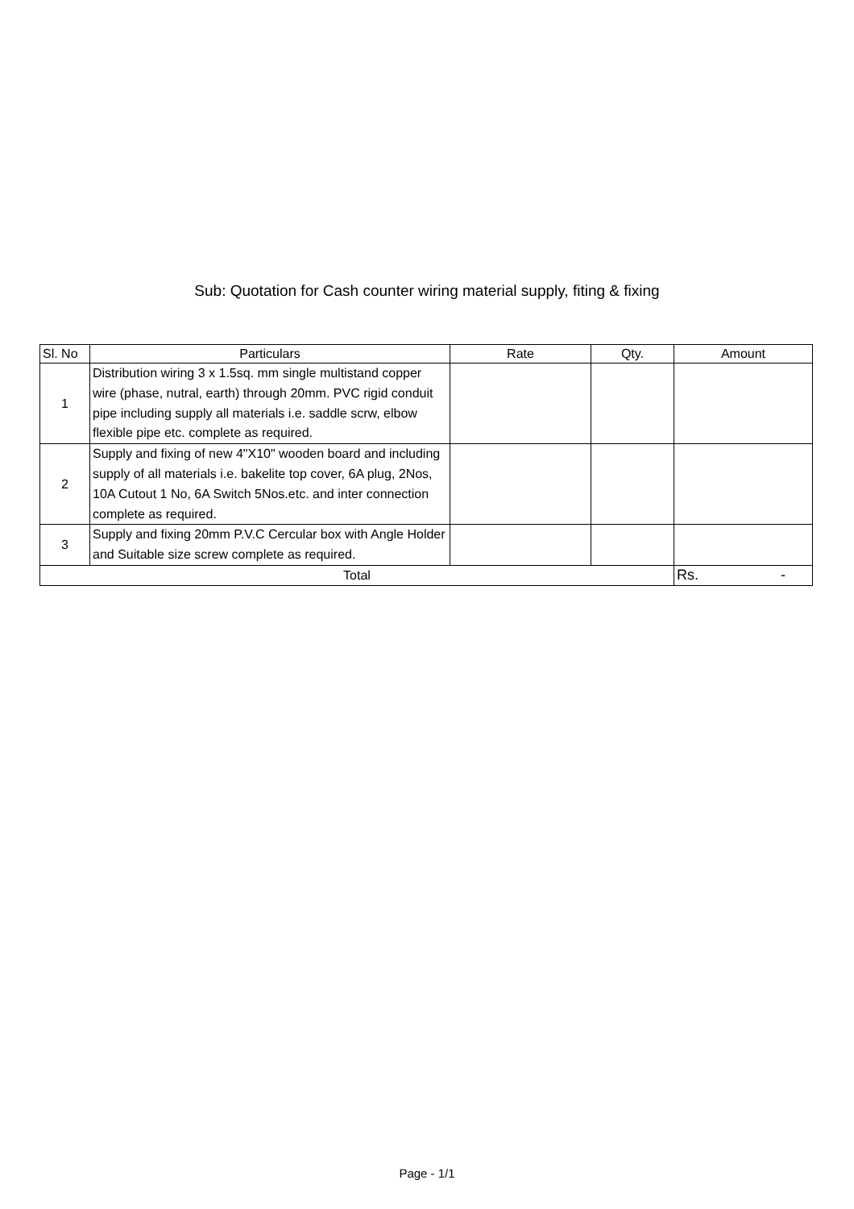Sub: Quotation for Cash counter wiring material supply, fiting & fixing
| Sl. No | Particulars | Rate | Qty. | Amount |
| --- | --- | --- | --- | --- |
| 1 | Distribution wiring 3 x 1.5sq. mm single multistand copper wire (phase, nutral, earth) through 20mm. PVC rigid conduit pipe including supply all materials i.e. saddle scrw, elbow flexible pipe etc. complete as required. | | | |
| 2 | Supply and fixing of new 4"X10" wooden board and including supply of all materials i.e. bakelite top cover, 6A plug, 2Nos, 10A Cutout 1 No, 6A Switch 5Nos.etc. and inter connection complete as required. | | | |
| 3 | Supply and fixing 20mm P.V.C Cercular box with Angle Holder and Suitable size screw complete as required. | | | |
| Total | | | | Rs. - |
Page - 1/1